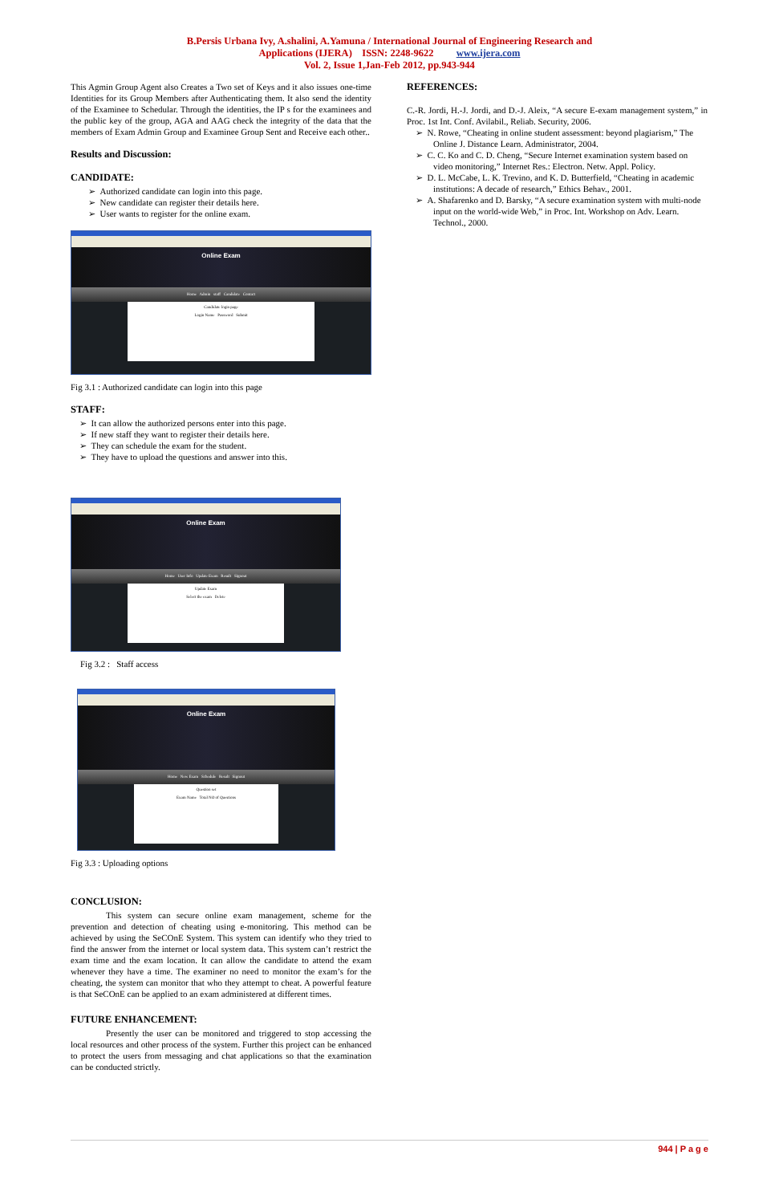B.Persis Urbana Ivy, A.shalini, A.Yamuna / International Journal of Engineering Research and
Applications (IJERA) ISSN: 2248-9622 www.ijera.com
Vol. 2, Issue 1,Jan-Feb 2012, pp.943-944
This Agmin Group Agent also Creates a Two set of Keys and it also issues one-time Identities for its Group Members after Authenticating them. It also send the identity of the Examinee to Schedular. Through the identities, the IP s for the examinees and the public key of the group, AGA and AAG check the integrity of the data that the members of Exam Admin Group and Examinee Group Sent and Receive each other..
Results and Discussion:
CANDIDATE:
➢ Authorized candidate can login into this page.
➢ New candidate can register their details here.
➢ User wants to register for the online exam.
Online Exam
Home Admin staff Candidate Contact
Candidate login page
Login Name Password Submit
Fig 3.1 : Authorized candidate can login into this page
STAFF:
➢ It can allow the authorized persons enter into this page.
➢ If new staff they want to register their details here.
➢ They can schedule the exam for the student.
➢ They have to upload the questions and answer into this.
Online Exam
Home User Info Update Exam Result Signout
Update Exam
Select the exam Delete
Fig 3.2 : Staff access
Online Exam
Home New Exam Schedule Result Signout
Question set
Exam Name Total NO of Questions
Fig 3.3 : Uploading options
CONCLUSION:
This system can secure online exam management, scheme for the prevention and detection of cheating using e-monitoring. This method can be achieved by using the SeCOnE System. This system can identify who they tried to find the answer from the internet or local system data. This system can’t restrict the exam time and the exam location. It can allow the candidate to attend the exam whenever they have a time. The examiner no need to monitor the exam’s for the cheating, the system can monitor that who they attempt to cheat. A powerful feature is that SeCOnE can be applied to an exam administered at different times.
FUTURE ENHANCEMENT:
Presently the user can be monitored and triggered to stop accessing the local resources and other process of the system. Further this project can be enhanced to protect the users from messaging and chat applications so that the examination can be conducted strictly.
REFERENCES:
C.-R. Jordi, H.-J. Jordi, and D.-J. Aleix, “A secure E-exam management system,” in Proc. 1st Int. Conf. Avilabil., Reliab. Security, 2006.
➢ N. Rowe, “Cheating in online student assessment: beyond plagiarism,” The Online J. Distance Learn. Administrator, 2004.
➢ C. C. Ko and C. D. Cheng, “Secure Internet examination system based on video monitoring,” Internet Res.: Electron. Netw. Appl. Policy.
➢ D. L. McCabe, L. K. Trevino, and K. D. Butterfield, “Cheating in academic institutions: A decade of research,” Ethics Behav., 2001.
➢ A. Shafarenko and D. Barsky, “A secure examination system with multi-node input on the world-wide Web,” in Proc. Int. Workshop on Adv. Learn. Technol., 2000.
944 | P a g e